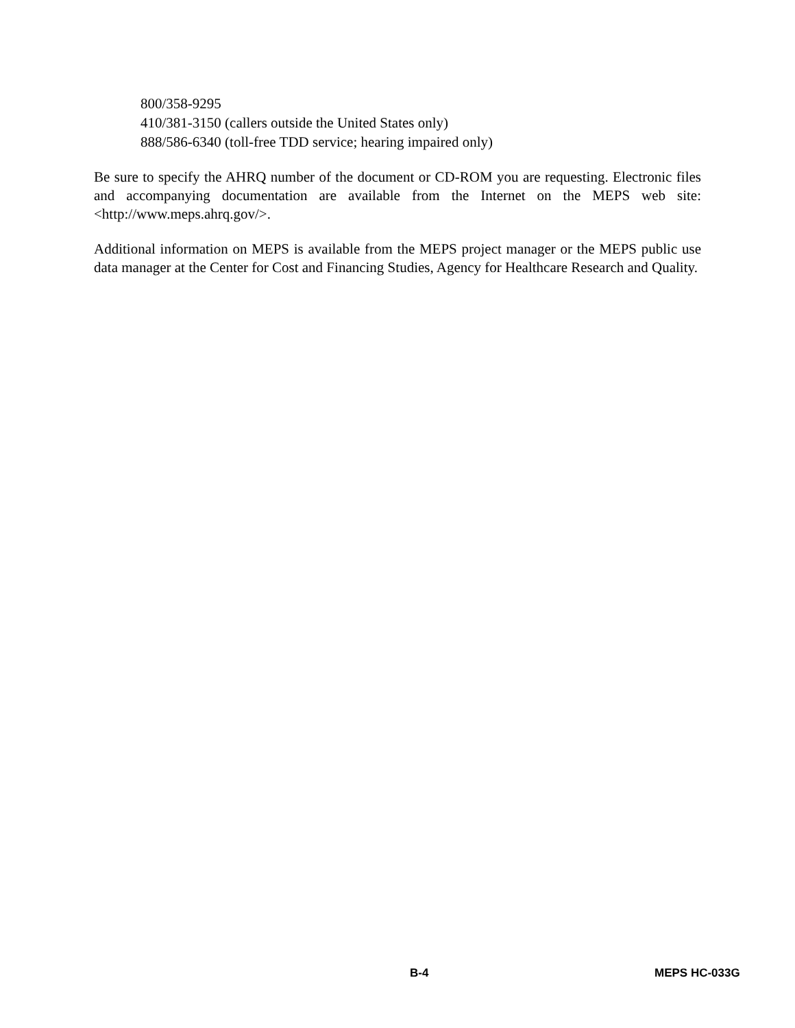800/358-9295
410/381-3150 (callers outside the United States only)
888/586-6340 (toll-free TDD service; hearing impaired only)
Be sure to specify the AHRQ number of the document or CD-ROM you are requesting. Electronic files and accompanying documentation are available from the Internet on the MEPS web site: <http://www.meps.ahrq.gov/>.
Additional information on MEPS is available from the MEPS project manager or the MEPS public use data manager at the Center for Cost and Financing Studies, Agency for Healthcare Research and Quality.
B-4 MEPS HC-033G